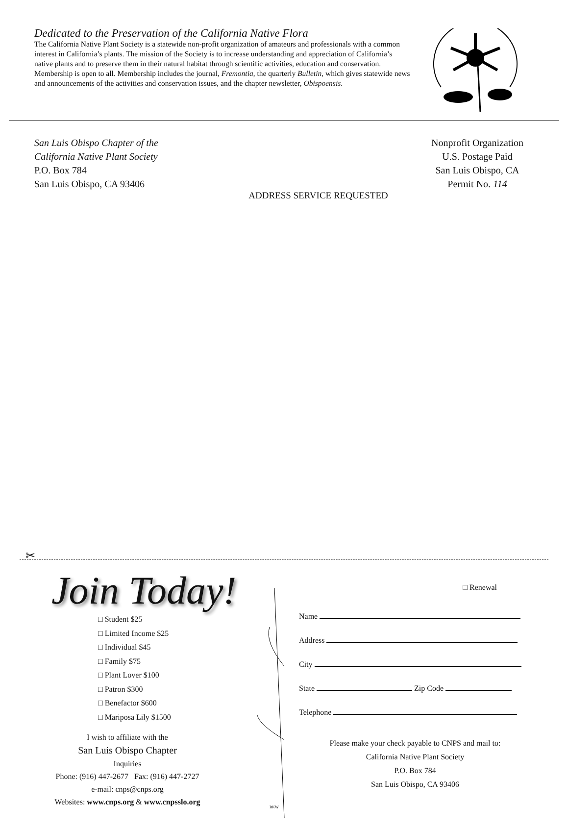Dedicated to the Preservation of the California Native Flora
The California Native Plant Society is a statewide non-profit organization of amateurs and professionals with a common interest in California’s plants. The mission of the Society is to increase understanding and appreciation of California’s native plants and to preserve them in their natural habitat through scientific activities, education and conservation. Membership is open to all. Membership includes the journal, Fremontia, the quarterly Bulletin, which gives statewide news and announcements of the activities and conservation issues, and the chapter newsletter, Obispoensis.
San Luis Obispo Chapter of the
California Native Plant Society
P.O. Box 784
San Luis Obispo, CA 93406
ADDRESS SERVICE REQUESTED
Nonprofit Organization
U.S. Postage Paid
San Luis Obispo, CA
Permit No. 114
✂
Join Today!
□ Student $25
□ Limited Income $25
□ Individual $45
□ Family $75
□ Plant Lover $100
□ Patron $300
□ Benefactor $600
□ Mariposa Lily $1500
I wish to affiliate with the
San Luis Obispo Chapter
Inquiries
Phone: (916) 447-2677 Fax: (916) 447-2727
e-mail: cnps@cnps.org
Websites: www.cnps.org & www.cnpsslo.org
BKW
□ Renewal
Name
Address
City
State Zip Code
Telephone
Please make your check payable to CNPS and mail to:
California Native Plant Society
P.O. Box 784
San Luis Obispo, CA 93406